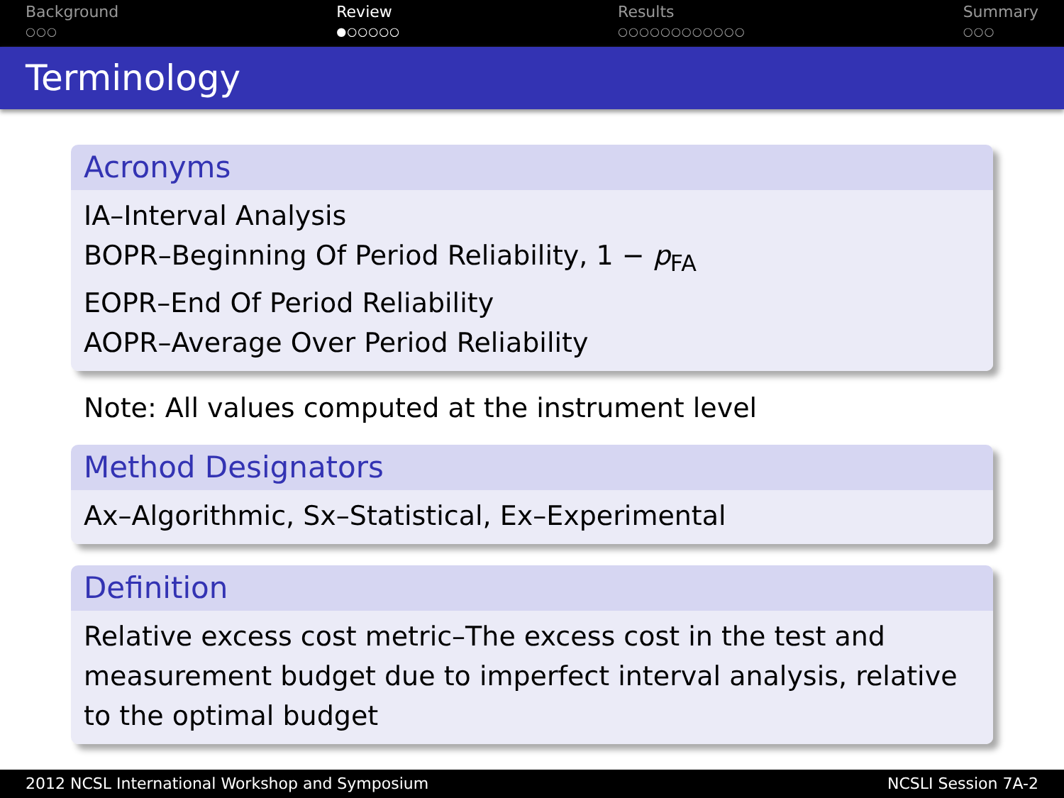Background
○○○
Review
●○○○○○
Results
○○○○○○○○○○○○
Summary
○○○
Terminology
Acronyms
IA–Interval Analysis
BOPR–Beginning Of Period Reliability, 1 − p<sub>FA</sub>
EOPR–End Of Period Reliability
AOPR–Average Over Period Reliability
Note: All values computed at the instrument level
Method Designators
Ax–Algorithmic, Sx–Statistical, Ex–Experimental
Definition
Relative excess cost metric–The excess cost in the test and measurement budget due to imperfect interval analysis, relative to the optimal budget
2012 NCSL International Workshop and Symposium NCSLI Session 7A-2